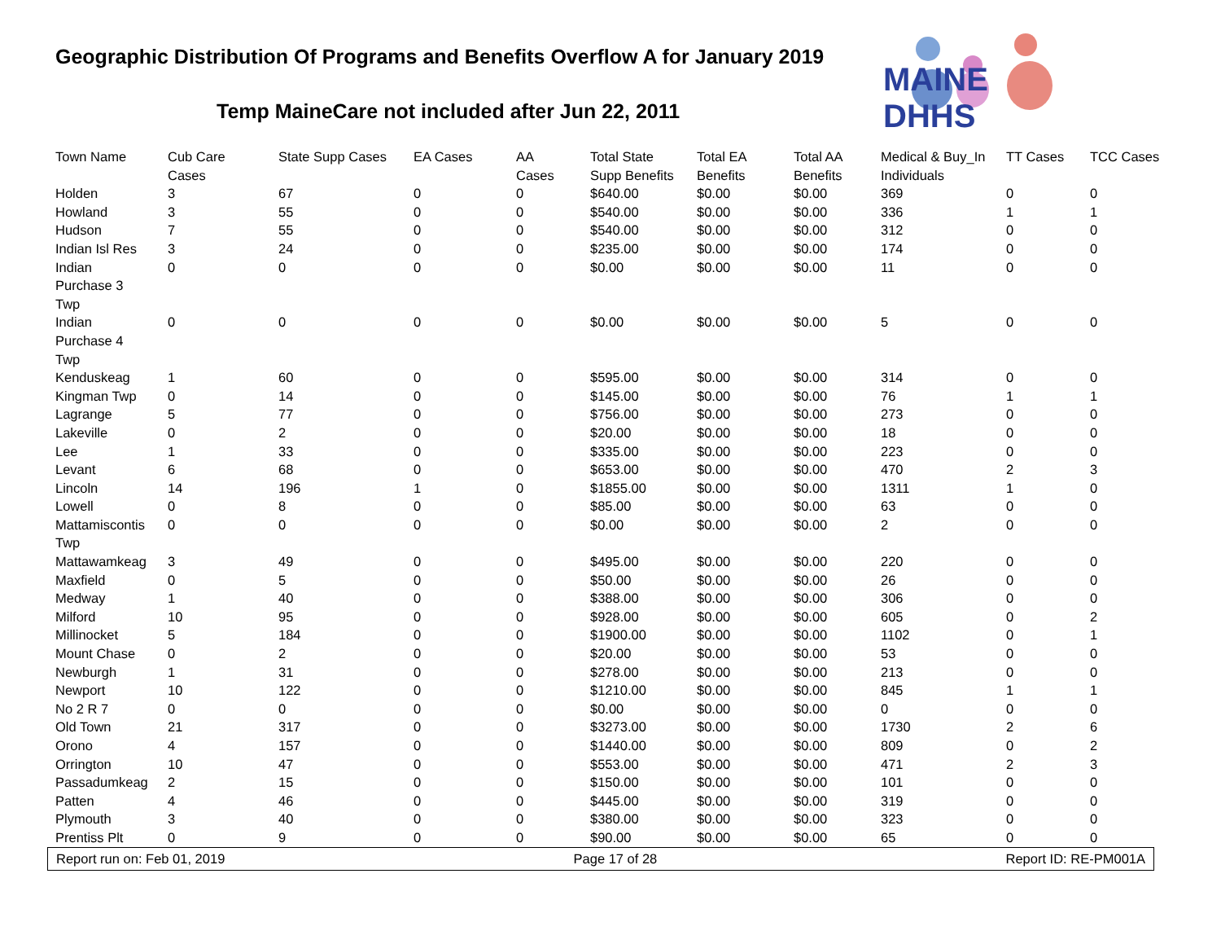Geographic Distribution Of Programs and Benefits Overflow A for January 2019
Temp MaineCare not included after Jun 22, 2011
MAINE DHHS
| Town Name | Cub Care Cases | State Supp Cases | EA Cases | AA Cases | Total State Supp Benefits | Total EA Benefits | Total AA Benefits | Medical & Buy_In Individuals | TT Cases | TCC Cases |
| --- | --- | --- | --- | --- | --- | --- | --- | --- | --- | --- |
| Holden | 3 | 67 | 0 | 0 | $640.00 | $0.00 | $0.00 | 369 | 0 | 0 |
| Howland | 3 | 55 | 0 | 0 | $540.00 | $0.00 | $0.00 | 336 | 1 | 1 |
| Hudson | 7 | 55 | 0 | 0 | $540.00 | $0.00 | $0.00 | 312 | 0 | 0 |
| Indian Isl Res | 3 | 24 | 0 | 0 | $235.00 | $0.00 | $0.00 | 174 | 0 | 0 |
| Indian Purchase 3 Twp | 0 | 0 | 0 | 0 | $0.00 | $0.00 | $0.00 | 11 | 0 | 0 |
| Indian Purchase 4 Twp | 0 | 0 | 0 | 0 | $0.00 | $0.00 | $0.00 | 5 | 0 | 0 |
| Kenduskeag | 1 | 60 | 0 | 0 | $595.00 | $0.00 | $0.00 | 314 | 0 | 0 |
| Kingman Twp | 0 | 14 | 0 | 0 | $145.00 | $0.00 | $0.00 | 76 | 1 | 1 |
| Lagrange | 5 | 77 | 0 | 0 | $756.00 | $0.00 | $0.00 | 273 | 0 | 0 |
| Lakeville | 0 | 2 | 0 | 0 | $20.00 | $0.00 | $0.00 | 18 | 0 | 0 |
| Lee | 1 | 33 | 0 | 0 | $335.00 | $0.00 | $0.00 | 223 | 0 | 0 |
| Levant | 6 | 68 | 0 | 0 | $653.00 | $0.00 | $0.00 | 470 | 2 | 3 |
| Lincoln | 14 | 196 | 1 | 0 | $1855.00 | $0.00 | $0.00 | 1311 | 1 | 0 |
| Lowell | 0 | 8 | 0 | 0 | $85.00 | $0.00 | $0.00 | 63 | 0 | 0 |
| Mattamiscontis Twp | 0 | 0 | 0 | 0 | $0.00 | $0.00 | $0.00 | 2 | 0 | 0 |
| Mattawamkeag | 3 | 49 | 0 | 0 | $495.00 | $0.00 | $0.00 | 220 | 0 | 0 |
| Maxfield | 0 | 5 | 0 | 0 | $50.00 | $0.00 | $0.00 | 26 | 0 | 0 |
| Medway | 1 | 40 | 0 | 0 | $388.00 | $0.00 | $0.00 | 306 | 0 | 0 |
| Milford | 10 | 95 | 0 | 0 | $928.00 | $0.00 | $0.00 | 605 | 0 | 2 |
| Millinocket | 5 | 184 | 0 | 0 | $1900.00 | $0.00 | $0.00 | 1102 | 0 | 1 |
| Mount Chase | 0 | 2 | 0 | 0 | $20.00 | $0.00 | $0.00 | 53 | 0 | 0 |
| Newburgh | 1 | 31 | 0 | 0 | $278.00 | $0.00 | $0.00 | 213 | 0 | 0 |
| Newport | 10 | 122 | 0 | 0 | $1210.00 | $0.00 | $0.00 | 845 | 1 | 1 |
| No 2 R 7 | 0 | 0 | 0 | 0 | $0.00 | $0.00 | $0.00 | 0 | 0 | 0 |
| Old Town | 21 | 317 | 0 | 0 | $3273.00 | $0.00 | $0.00 | 1730 | 2 | 6 |
| Orono | 4 | 157 | 0 | 0 | $1440.00 | $0.00 | $0.00 | 809 | 0 | 2 |
| Orrington | 10 | 47 | 0 | 0 | $553.00 | $0.00 | $0.00 | 471 | 2 | 3 |
| Passadumkeag | 2 | 15 | 0 | 0 | $150.00 | $0.00 | $0.00 | 101 | 0 | 0 |
| Patten | 4 | 46 | 0 | 0 | $445.00 | $0.00 | $0.00 | 319 | 0 | 0 |
| Plymouth | 3 | 40 | 0 | 0 | $380.00 | $0.00 | $0.00 | 323 | 0 | 0 |
| Prentiss Plt | 0 | 9 | 0 | 0 | $90.00 | $0.00 | $0.00 | 65 | 0 | 0 |
Report run on: Feb 01, 2019 Page 17 of 28 Report ID: RE-PM001A